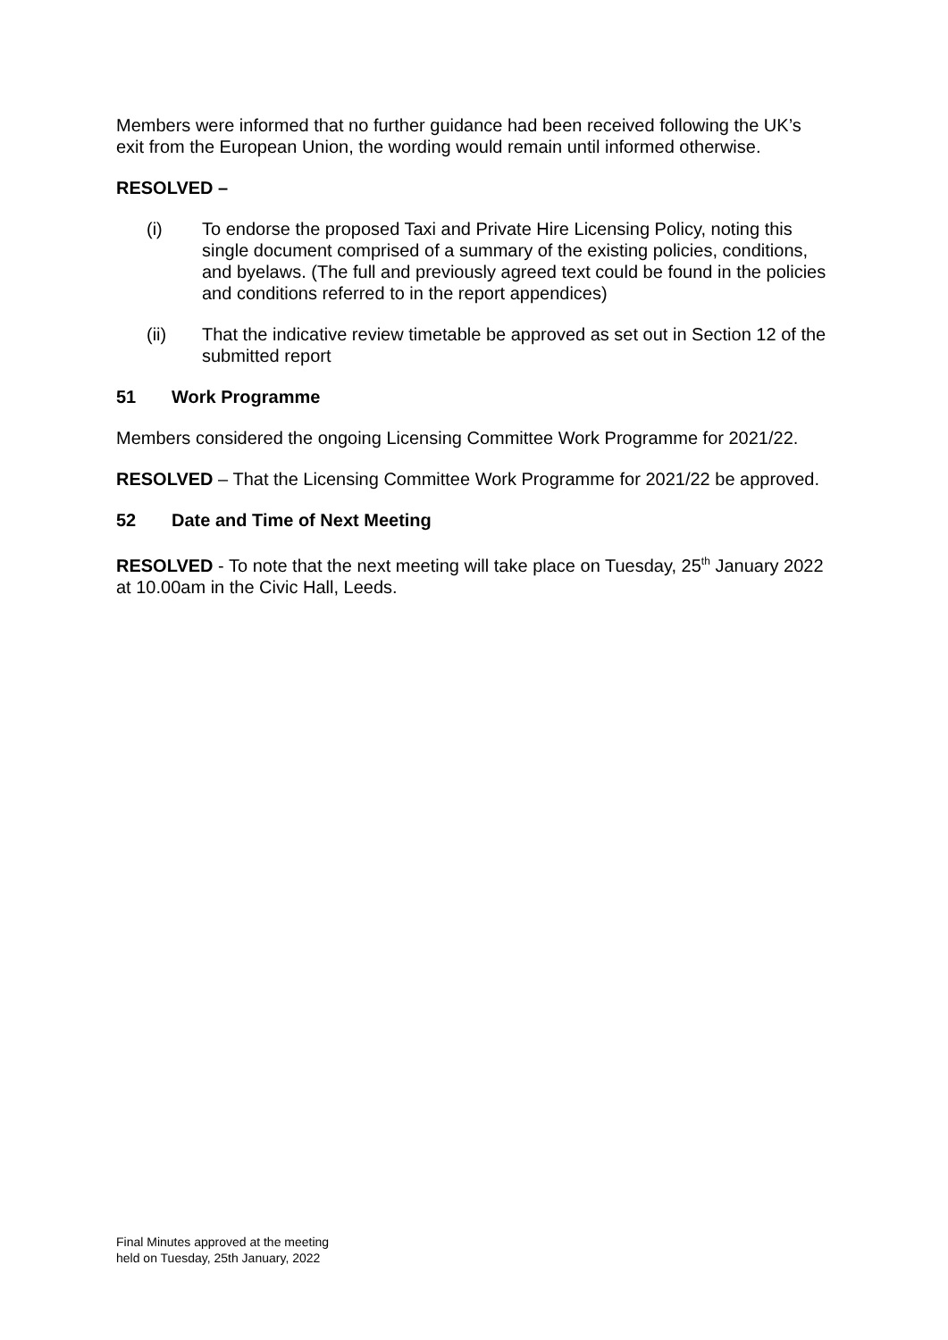Members were informed that no further guidance had been received following the UK’s exit from the European Union, the wording would remain until informed otherwise.
RESOLVED –
(i) To endorse the proposed Taxi and Private Hire Licensing Policy, noting this single document comprised of a summary of the existing policies, conditions, and byelaws. (The full and previously agreed text could be found in the policies and conditions referred to in the report appendices)
(ii) That the indicative review timetable be approved as set out in Section 12 of the submitted report
51 Work Programme
Members considered the ongoing Licensing Committee Work Programme for 2021/22.
RESOLVED – That the Licensing Committee Work Programme for 2021/22 be approved.
52 Date and Time of Next Meeting
RESOLVED - To note that the next meeting will take place on Tuesday, 25<sup>th</sup> January 2022 at 10.00am in the Civic Hall, Leeds.
Final Minutes approved at the meeting
held on Tuesday, 25th January, 2022